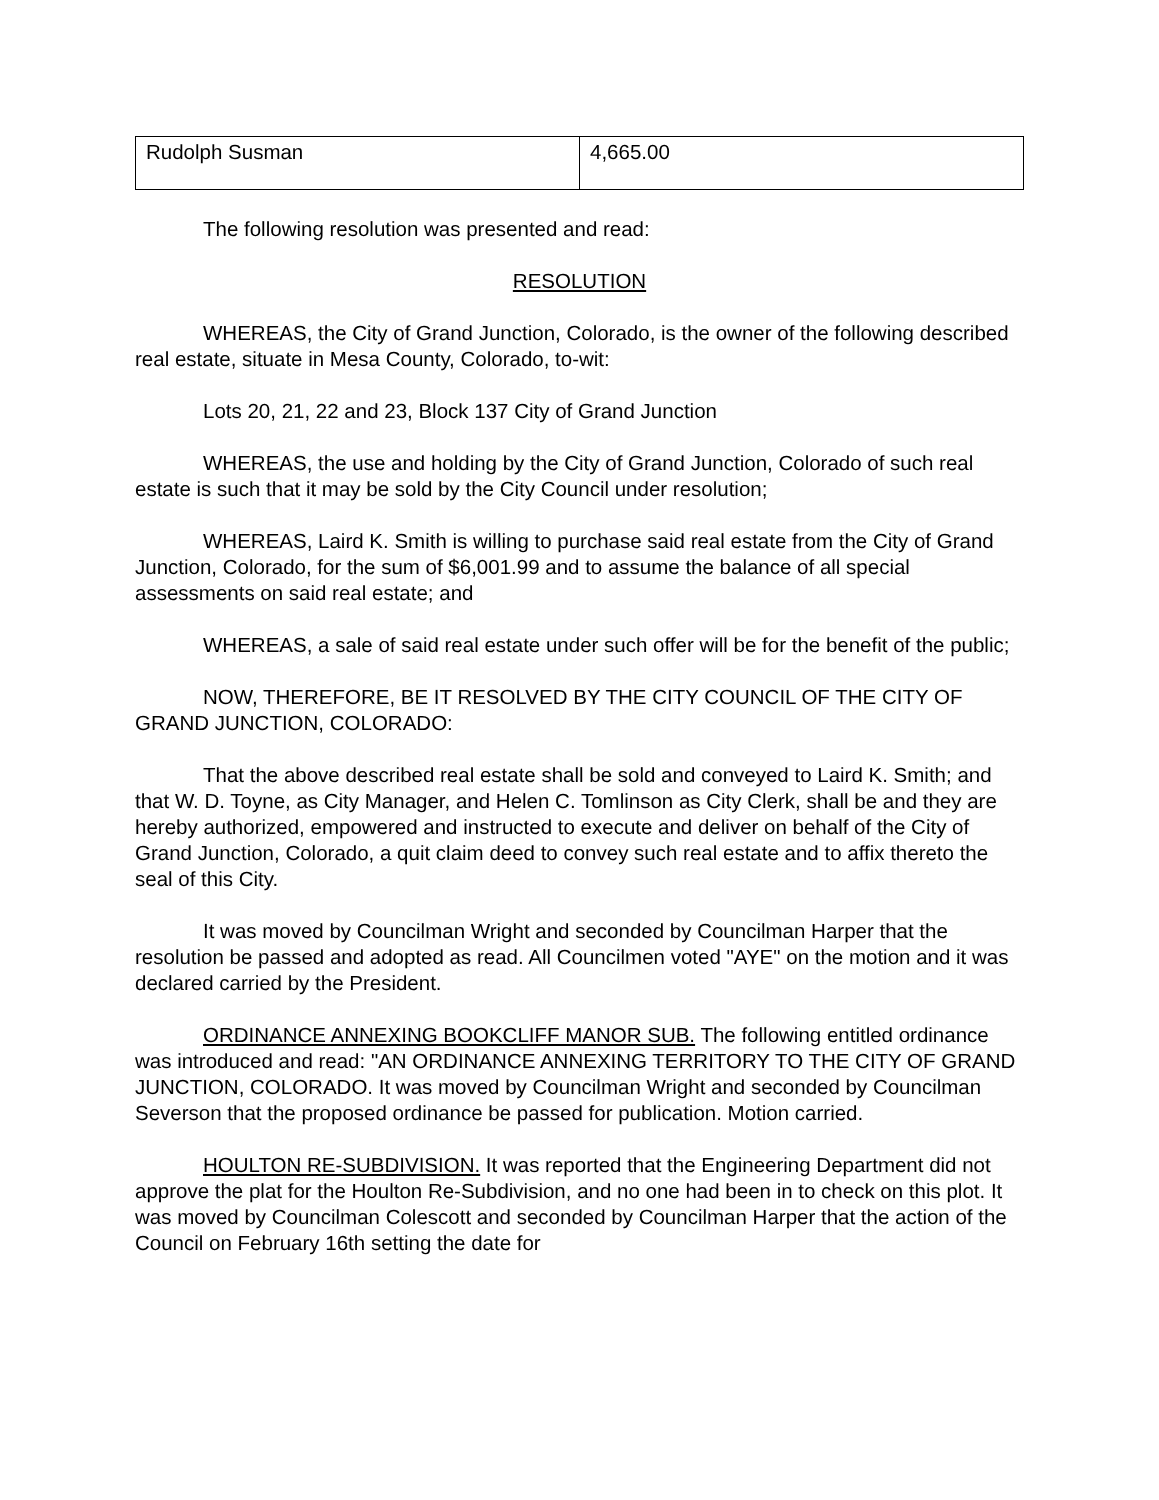| Rudolph Susman | 4,665.00 |
The following resolution was presented and read:
RESOLUTION
WHEREAS, the City of Grand Junction, Colorado, is the owner of the following described real estate, situate in Mesa County, Colorado, to-wit:
Lots 20, 21, 22 and 23, Block 137 City of Grand Junction
WHEREAS, the use and holding by the City of Grand Junction, Colorado of such real estate is such that it may be sold by the City Council under resolution;
WHEREAS, Laird K. Smith is willing to purchase said real estate from the City of Grand Junction, Colorado, for the sum of $6,001.99 and to assume the balance of all special assessments on said real estate; and
WHEREAS, a sale of said real estate under such offer will be for the benefit of the public;
NOW, THEREFORE, BE IT RESOLVED BY THE CITY COUNCIL OF THE CITY OF GRAND JUNCTION, COLORADO:
That the above described real estate shall be sold and conveyed to Laird K. Smith; and that W. D. Toyne, as City Manager, and Helen C. Tomlinson as City Clerk, shall be and they are hereby authorized, empowered and instructed to execute and deliver on behalf of the City of Grand Junction, Colorado, a quit claim deed to convey such real estate and to affix thereto the seal of this City.
It was moved by Councilman Wright and seconded by Councilman Harper that the resolution be passed and adopted as read. All Councilmen voted "AYE" on the motion and it was declared carried by the President.
ORDINANCE ANNEXING BOOKCLIFF MANOR SUB. The following entitled ordinance was introduced and read: "AN ORDINANCE ANNEXING TERRITORY TO THE CITY OF GRAND JUNCTION, COLORADO. It was moved by Councilman Wright and seconded by Councilman Severson that the proposed ordinance be passed for publication. Motion carried.
HOULTON RE-SUBDIVISION. It was reported that the Engineering Department did not approve the plat for the Houlton Re-Subdivision, and no one had been in to check on this plot. It was moved by Councilman Colescott and seconded by Councilman Harper that the action of the Council on February 16th setting the date for